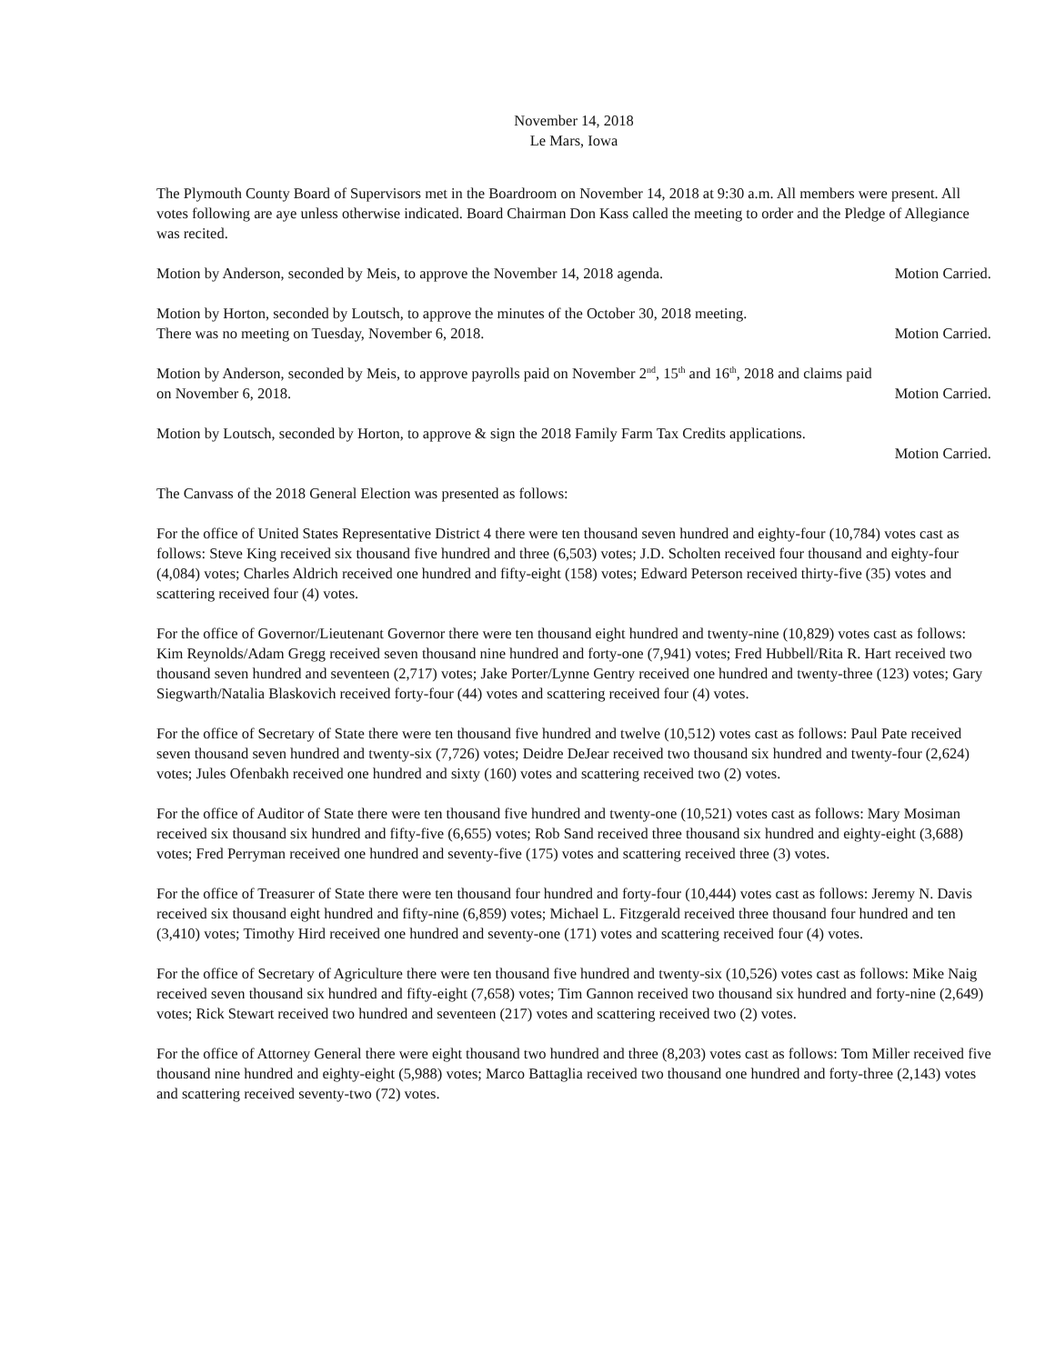November 14, 2018
Le Mars, Iowa
The Plymouth County Board of Supervisors met in the Boardroom on November 14, 2018 at 9:30 a.m. All members were present. All votes following are aye unless otherwise indicated. Board Chairman Don Kass called the meeting to order and the Pledge of Allegiance was recited.
Motion by Anderson, seconded by Meis, to approve the November 14, 2018 agenda. Motion Carried.
Motion by Horton, seconded by Loutsch, to approve the minutes of the October 30, 2018 meeting.
There was no meeting on Tuesday, November 6, 2018. Motion Carried.
Motion by Anderson, seconded by Meis, to approve payrolls paid on November 2<sup>nd</sup>, 15<sup>th</sup> and 16<sup>th</sup>, 2018 and claims paid
on November 6, 2018. Motion Carried.
Motion by Loutsch, seconded by Horton, to approve & sign the 2018 Family Farm Tax Credits applications.
Motion Carried.
The Canvass of the 2018 General Election was presented as follows:
For the office of United States Representative District 4 there were ten thousand seven hundred and eighty-four (10,784) votes cast as follows: Steve King received six thousand five hundred and three (6,503) votes; J.D. Scholten received four thousand and eighty-four (4,084) votes; Charles Aldrich received one hundred and fifty-eight (158) votes; Edward Peterson received thirty-five (35) votes and scattering received four (4) votes.
For the office of Governor/Lieutenant Governor there were ten thousand eight hundred and twenty-nine (10,829) votes cast as follows: Kim Reynolds/Adam Gregg received seven thousand nine hundred and forty-one (7,941) votes; Fred Hubbell/Rita R. Hart received two thousand seven hundred and seventeen (2,717) votes; Jake Porter/Lynne Gentry received one hundred and twenty-three (123) votes; Gary Siegwarth/Natalia Blaskovich received forty-four (44) votes and scattering received four (4) votes.
For the office of Secretary of State there were ten thousand five hundred and twelve (10,512) votes cast as follows: Paul Pate received seven thousand seven hundred and twenty-six (7,726) votes; Deidre DeJear received two thousand six hundred and twenty-four (2,624) votes; Jules Ofenbakh received one hundred and sixty (160) votes and scattering received two (2) votes.
For the office of Auditor of State there were ten thousand five hundred and twenty-one (10,521) votes cast as follows: Mary Mosiman received six thousand six hundred and fifty-five (6,655) votes; Rob Sand received three thousand six hundred and eighty-eight (3,688) votes; Fred Perryman received one hundred and seventy-five (175) votes and scattering received three (3) votes.
For the office of Treasurer of State there were ten thousand four hundred and forty-four (10,444) votes cast as follows: Jeremy N. Davis received six thousand eight hundred and fifty-nine (6,859) votes; Michael L. Fitzgerald received three thousand four hundred and ten (3,410) votes; Timothy Hird received one hundred and seventy-one (171) votes and scattering received four (4) votes.
For the office of Secretary of Agriculture there were ten thousand five hundred and twenty-six (10,526) votes cast as follows: Mike Naig received seven thousand six hundred and fifty-eight (7,658) votes; Tim Gannon received two thousand six hundred and forty-nine (2,649) votes; Rick Stewart received two hundred and seventeen (217) votes and scattering received two (2) votes.
For the office of Attorney General there were eight thousand two hundred and three (8,203) votes cast as follows: Tom Miller received five thousand nine hundred and eighty-eight (5,988) votes; Marco Battaglia received two thousand one hundred and forty-three (2,143) votes and scattering received seventy-two (72) votes.